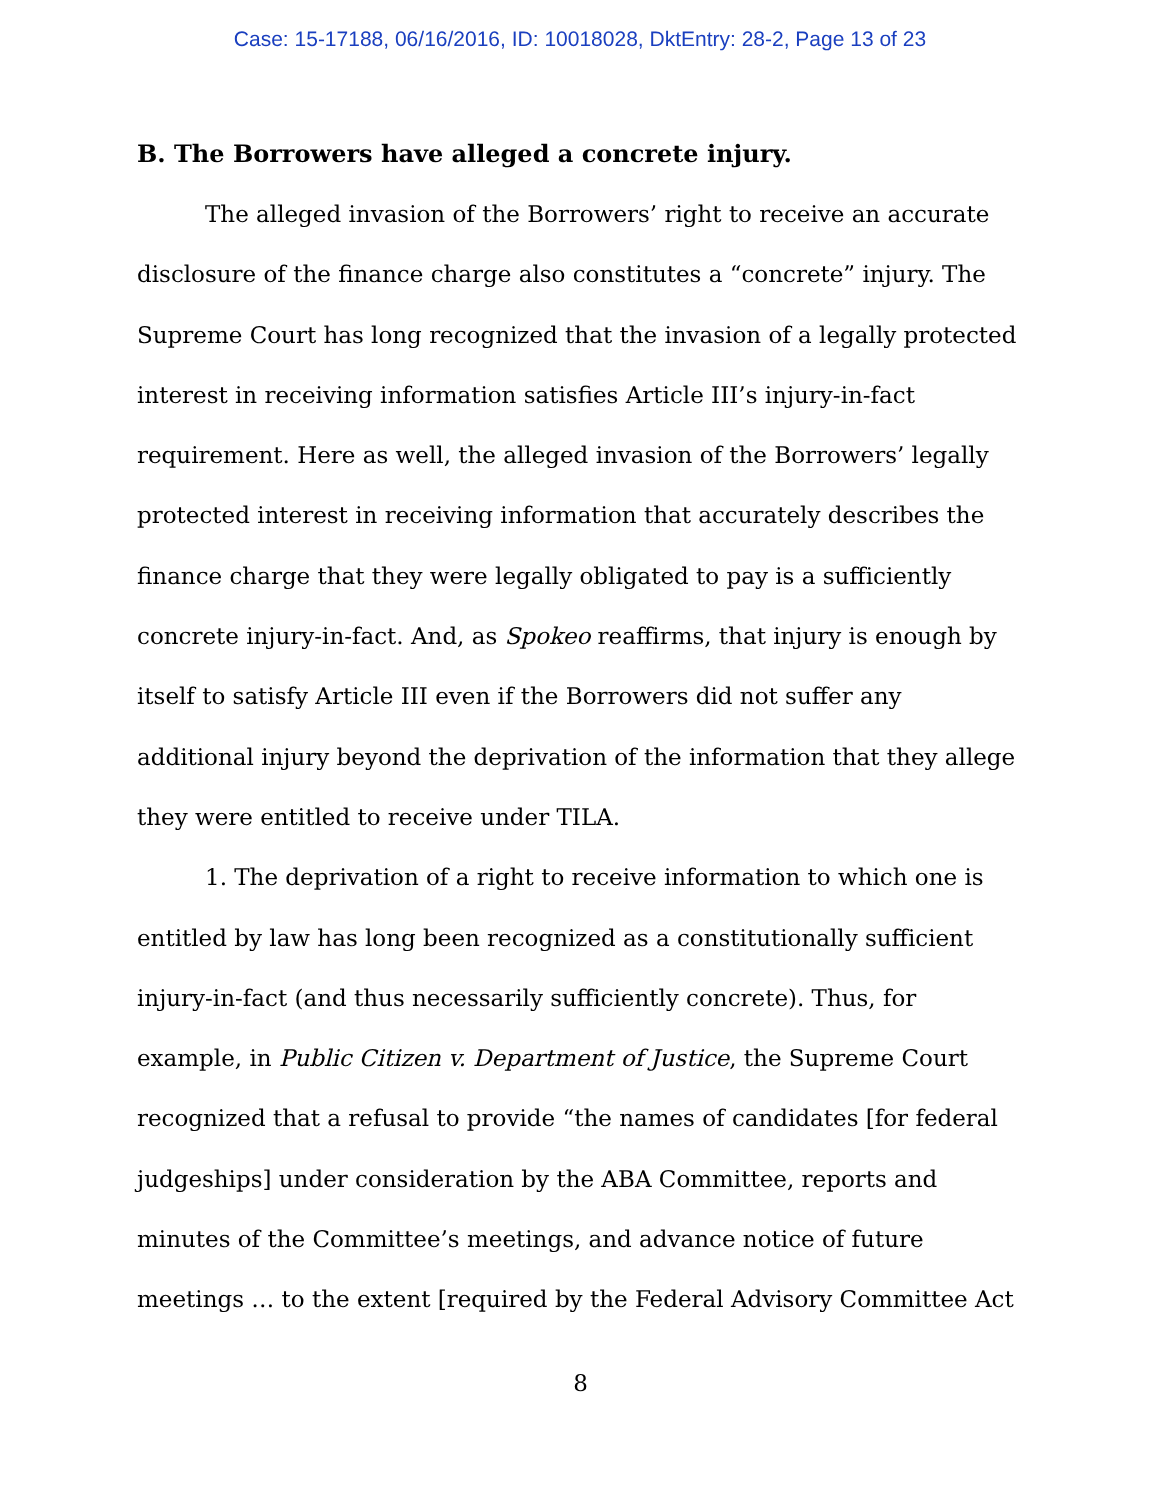Case: 15-17188, 06/16/2016, ID: 10018028, DktEntry: 28-2, Page 13 of 23
B. The Borrowers have alleged a concrete injury.
The alleged invasion of the Borrowers’ right to receive an accurate disclosure of the finance charge also constitutes a “concrete” injury. The Supreme Court has long recognized that the invasion of a legally protected interest in receiving information satisfies Article III’s injury-in-fact requirement. Here as well, the alleged invasion of the Borrowers’ legally protected interest in receiving information that accurately describes the finance charge that they were legally obligated to pay is a sufficiently concrete injury-in-fact. And, as Spokeo reaffirms, that injury is enough by itself to satisfy Article III even if the Borrowers did not suffer any additional injury beyond the deprivation of the information that they allege they were entitled to receive under TILA.
1. The deprivation of a right to receive information to which one is entitled by law has long been recognized as a constitutionally sufficient injury-in-fact (and thus necessarily sufficiently concrete). Thus, for example, in Public Citizen v. Department of Justice, the Supreme Court recognized that a refusal to provide “the names of candidates [for federal judgeships] under consideration by the ABA Committee, reports and minutes of the Committee’s meetings, and advance notice of future meetings … to the extent [required by the Federal Advisory Committee Act
8